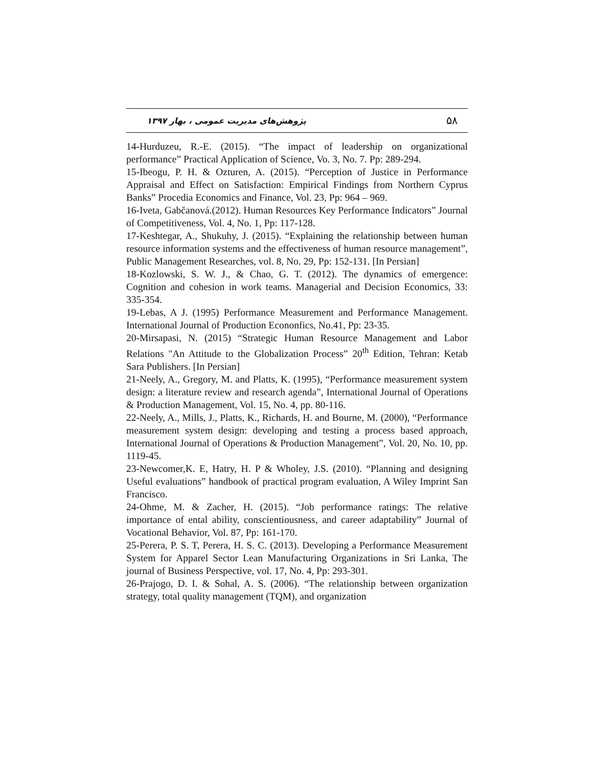۵۸ پژوهش‌های مدیریت عمومی ، بهار ۱۳۹۷
14-Hurduzeu, R.-E. (2015). “The impact of leadership on organizational performance” Practical Application of Science, Vo. 3, No. 7. Pp: 289-294.
15-Ibeogu, P. H. & Ozturen, A. (2015). “Perception of Justice in Performance Appraisal and Effect on Satisfaction: Empirical Findings from Northern Cyprus Banks” Procedia Economics and Finance, Vol. 23, Pp: 964 – 969.
16-Iveta, Gabčanová.(2012). Human Resources Key Performance Indicators” Journal of Competitiveness, Vol. 4, No. 1, Pp: 117-128.
17-Keshtegar, A., Shukuhy, J. (2015). “Explaining the relationship between human resource information systems and the effectiveness of human resource management”, Public Management Researches, vol. 8, No. 29, Pp: 152-131. [In Persian]
18-Kozlowski, S. W. J., & Chao, G. T. (2012). The dynamics of emergence: Cognition and cohesion in work teams. Managerial and Decision Economics, 33: 335-354.
19-Lebas, A J. (1995) Performance Measurement and Performance Management. International Journal of Production Econonfics, No.41, Pp: 23-35.
20-Mirsapasi, N. (2015) “Strategic Human Resource Management and Labor Relations "An Attitude to the Globalization Process” 20<sup>th</sup> Edition, Tehran: Ketab Sara Publishers. [In Persian]
21-Neely, A., Gregory, M. and Platts, K. (1995), “Performance measurement system design: a literature review and research agenda”, International Journal of Operations & Production Management, Vol. 15, No. 4, pp. 80-116.
22-Neely, A., Mills, J., Platts, K., Richards, H. and Bourne, M. (2000), “Performance measurement system design: developing and testing a process based approach, International Journal of Operations & Production Management”, Vol. 20, No. 10, pp. 1119-45.
23-Newcomer,K. E, Hatry, H. P & Wholey, J.S. (2010). “Planning and designing Useful evaluations” handbook of practical program evaluation, A Wiley Imprint San Francisco.
24-Ohme, M. & Zacher, H. (2015). “Job performance ratings: The relative importance of ental ability, conscientiousness, and career adaptability” Journal of Vocational Behavior, Vol. 87, Pp: 161-170.
25-Perera, P. S. T, Perera, H. S. C. (2013). Developing a Performance Measurement System for Apparel Sector Lean Manufacturing Organizations in Sri Lanka, The journal of Business Perspective, vol. 17, No. 4, Pp: 293-301.
26-Prajogo, D. I. & Sohal, A. S. (2006). “The relationship between organization strategy, total quality management (TQM), and organization